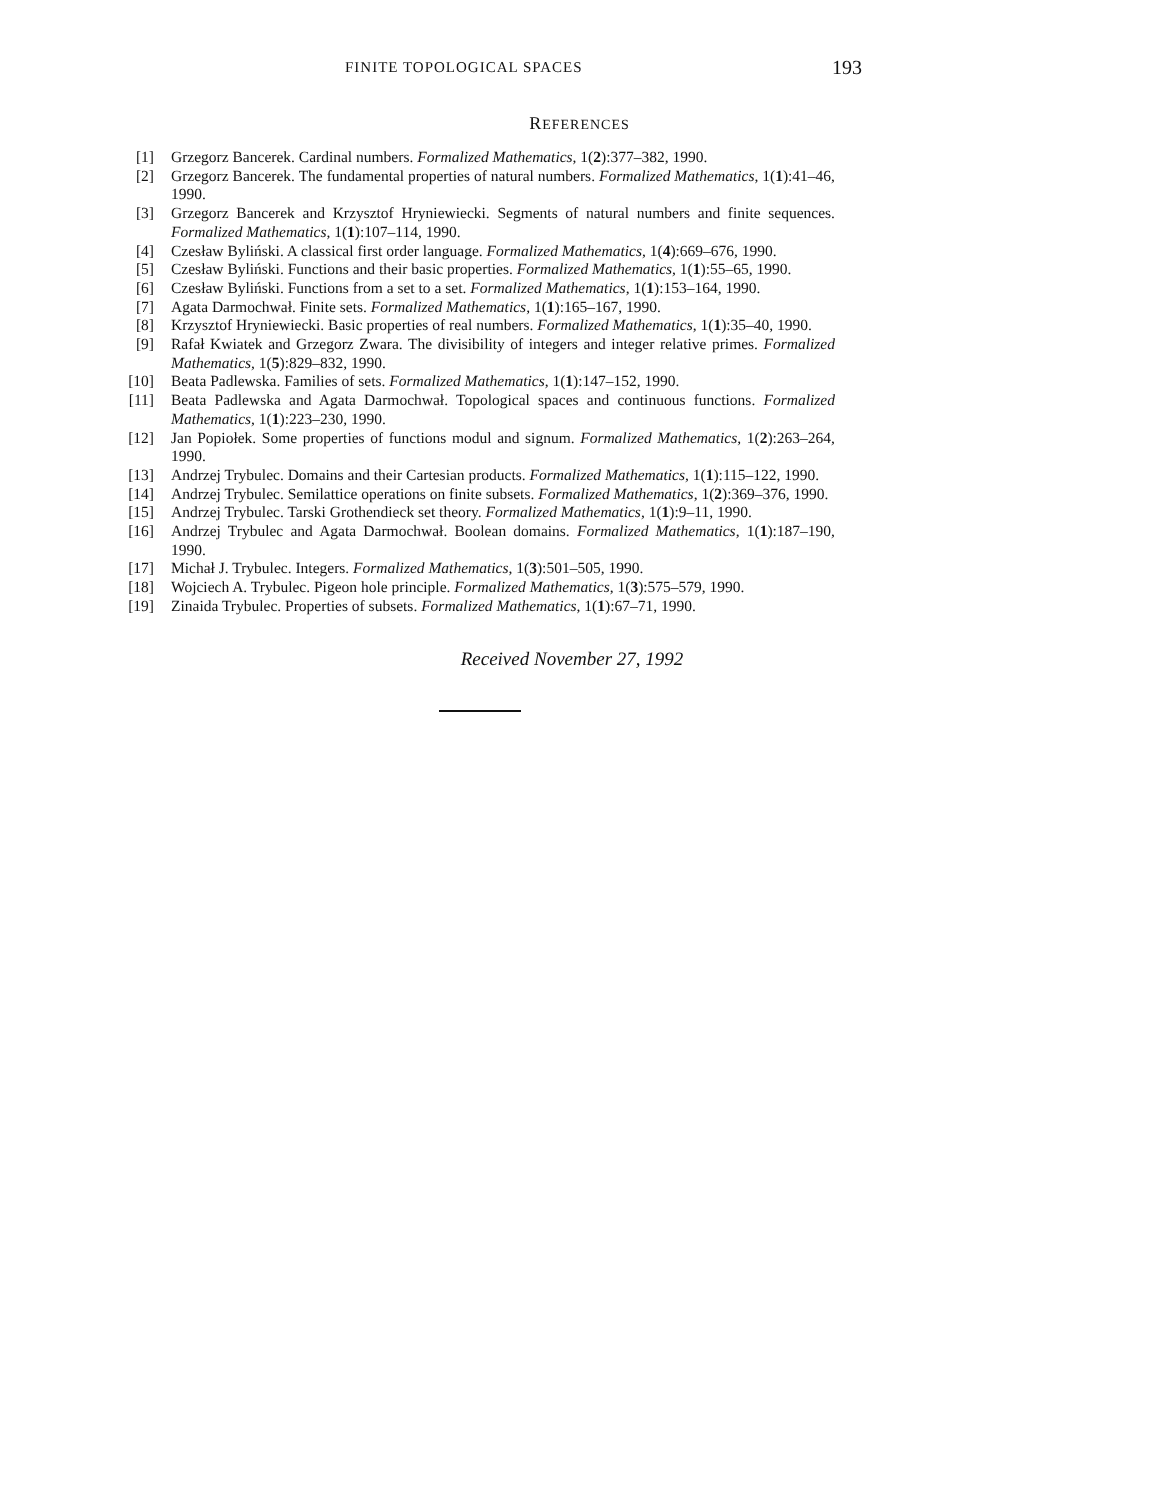FINITE TOPOLOGICAL SPACES 193
REFERENCES
[1] Grzegorz Bancerek. Cardinal numbers. Formalized Mathematics, 1(2):377–382, 1990.
[2] Grzegorz Bancerek. The fundamental properties of natural numbers. Formalized Mathematics, 1(1):41–46, 1990.
[3] Grzegorz Bancerek and Krzysztof Hryniewiecki. Segments of natural numbers and finite sequences. Formalized Mathematics, 1(1):107–114, 1990.
[4] Czesław Byliński. A classical first order language. Formalized Mathematics, 1(4):669–676, 1990.
[5] Czesław Byliński. Functions and their basic properties. Formalized Mathematics, 1(1):55–65, 1990.
[6] Czesław Byliński. Functions from a set to a set. Formalized Mathematics, 1(1):153–164, 1990.
[7] Agata Darmochwał. Finite sets. Formalized Mathematics, 1(1):165–167, 1990.
[8] Krzysztof Hryniewiecki. Basic properties of real numbers. Formalized Mathematics, 1(1):35–40, 1990.
[9] Rafał Kwiatek and Grzegorz Zwara. The divisibility of integers and integer relative primes. Formalized Mathematics, 1(5):829–832, 1990.
[10] Beata Padlewska. Families of sets. Formalized Mathematics, 1(1):147–152, 1990.
[11] Beata Padlewska and Agata Darmochwał. Topological spaces and continuous functions. Formalized Mathematics, 1(1):223–230, 1990.
[12] Jan Popiołek. Some properties of functions modul and signum. Formalized Mathematics, 1(2):263–264, 1990.
[13] Andrzej Trybulec. Domains and their Cartesian products. Formalized Mathematics, 1(1):115–122, 1990.
[14] Andrzej Trybulec. Semilattice operations on finite subsets. Formalized Mathematics, 1(2):369–376, 1990.
[15] Andrzej Trybulec. Tarski Grothendieck set theory. Formalized Mathematics, 1(1):9–11, 1990.
[16] Andrzej Trybulec and Agata Darmochwał. Boolean domains. Formalized Mathematics, 1(1):187–190, 1990.
[17] Michał J. Trybulec. Integers. Formalized Mathematics, 1(3):501–505, 1990.
[18] Wojciech A. Trybulec. Pigeon hole principle. Formalized Mathematics, 1(3):575–579, 1990.
[19] Zinaida Trybulec. Properties of subsets. Formalized Mathematics, 1(1):67–71, 1990.
Received November 27, 1992